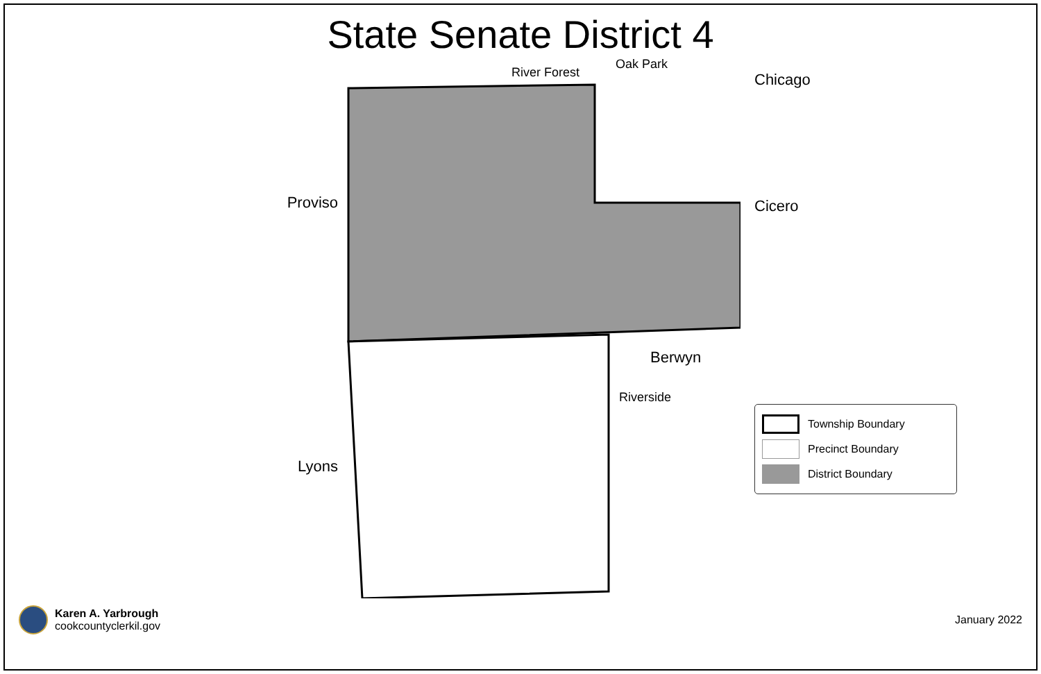State Senate District 4
Proviso
Lyons
River Forest
Oak Park
Berwyn
Riverside
Chicago
Cicero
Township Boundary
Precinct Boundary
District Boundary
Karen A. Yarbrough
cookcountyclerkil.gov
January 2022